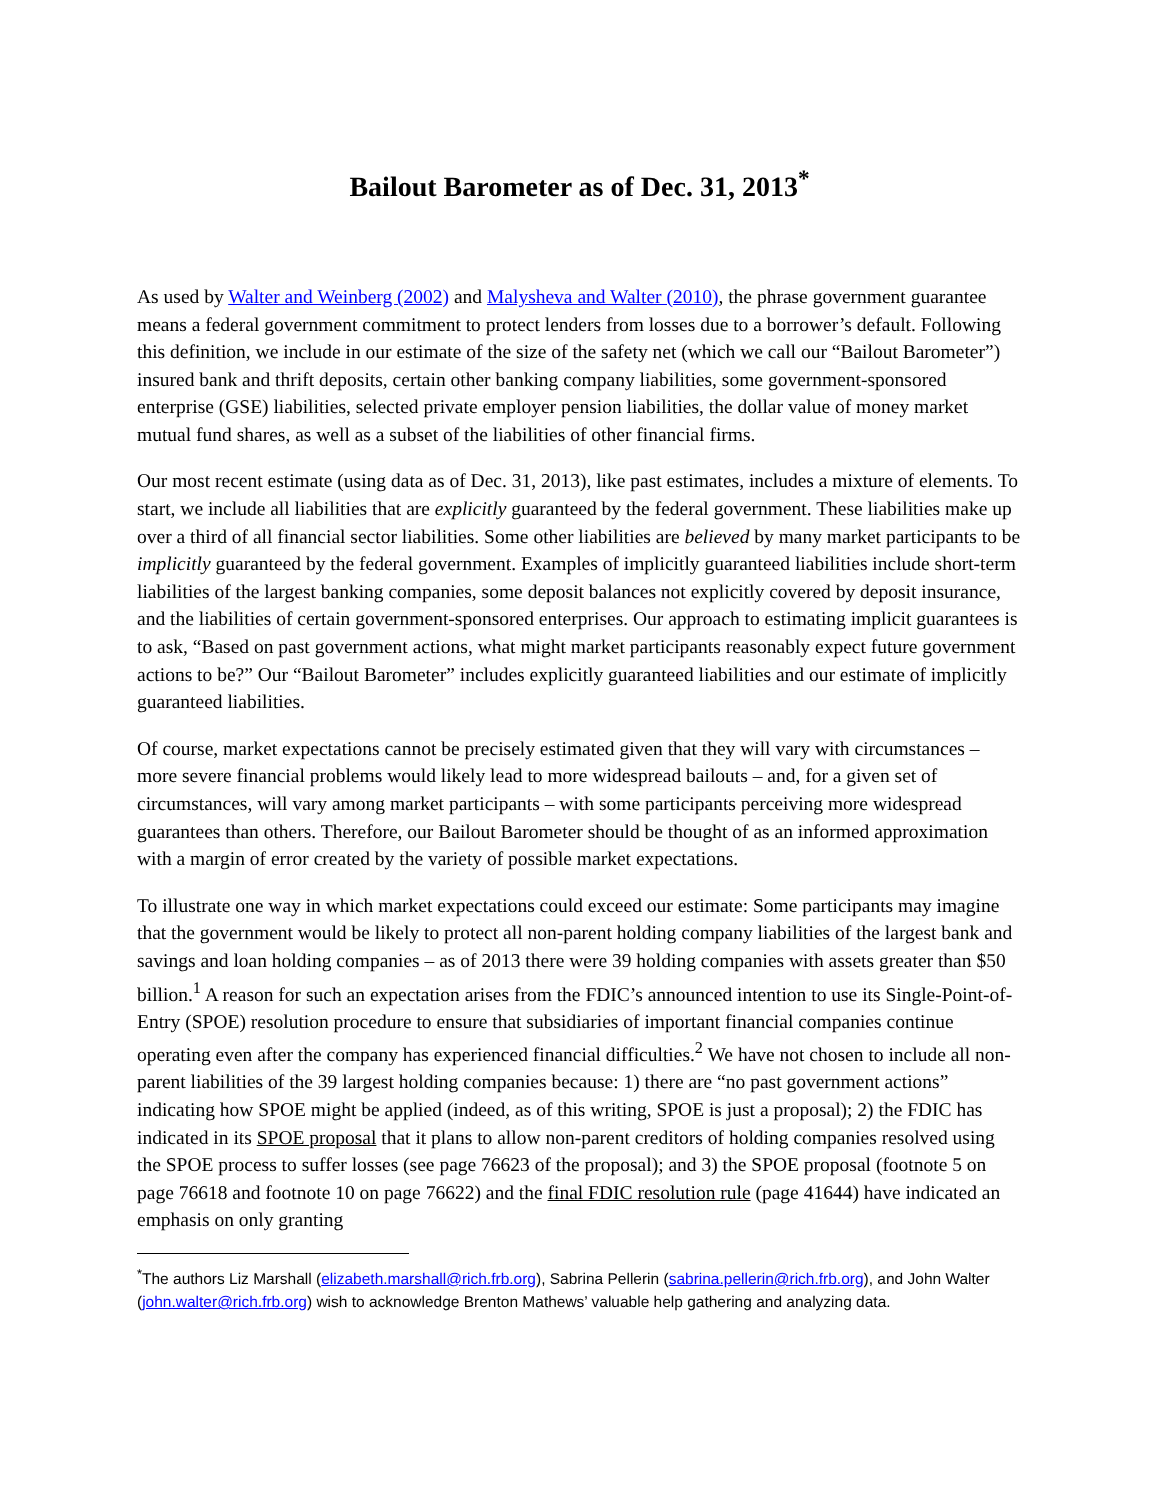Bailout Barometer as of Dec. 31, 2013<sup>*</sup>
As used by Walter and Weinberg (2002) and Malysheva and Walter (2010), the phrase government guarantee means a federal government commitment to protect lenders from losses due to a borrower’s default. Following this definition, we include in our estimate of the size of the safety net (which we call our “Bailout Barometer”) insured bank and thrift deposits, certain other banking company liabilities, some government-sponsored enterprise (GSE) liabilities, selected private employer pension liabilities, the dollar value of money market mutual fund shares, as well as a subset of the liabilities of other financial firms.
Our most recent estimate (using data as of Dec. 31, 2013), like past estimates, includes a mixture of elements. To start, we include all liabilities that are explicitly guaranteed by the federal government. These liabilities make up over a third of all financial sector liabilities. Some other liabilities are believed by many market participants to be implicitly guaranteed by the federal government. Examples of implicitly guaranteed liabilities include short-term liabilities of the largest banking companies, some deposit balances not explicitly covered by deposit insurance, and the liabilities of certain government-sponsored enterprises. Our approach to estimating implicit guarantees is to ask, “Based on past government actions, what might market participants reasonably expect future government actions to be?” Our “Bailout Barometer” includes explicitly guaranteed liabilities and our estimate of implicitly guaranteed liabilities.
Of course, market expectations cannot be precisely estimated given that they will vary with circumstances – more severe financial problems would likely lead to more widespread bailouts – and, for a given set of circumstances, will vary among market participants – with some participants perceiving more widespread guarantees than others. Therefore, our Bailout Barometer should be thought of as an informed approximation with a margin of error created by the variety of possible market expectations.
To illustrate one way in which market expectations could exceed our estimate: Some participants may imagine that the government would be likely to protect all non-parent holding company liabilities of the largest bank and savings and loan holding companies – as of 2013 there were 39 holding companies with assets greater than $50 billion.<sup>1</sup> A reason for such an expectation arises from the FDIC’s announced intention to use its Single-Point-of-Entry (SPOE) resolution procedure to ensure that subsidiaries of important financial companies continue operating even after the company has experienced financial difficulties.<sup>2</sup> We have not chosen to include all non-parent liabilities of the 39 largest holding companies because: 1) there are “no past government actions” indicating how SPOE might be applied (indeed, as of this writing, SPOE is just a proposal); 2) the FDIC has indicated in its SPOE proposal that it plans to allow non-parent creditors of holding companies resolved using the SPOE process to suffer losses (see page 76623 of the proposal); and 3) the SPOE proposal (footnote 5 on page 76618 and footnote 10 on page 76622) and the final FDIC resolution rule (page 41644) have indicated an emphasis on only granting
<sup>*</sup> The authors Liz Marshall (elizabeth.marshall@rich.frb.org), Sabrina Pellerin (sabrina.pellerin@rich.frb.org), and John Walter (john.walter@rich.frb.org) wish to acknowledge Brenton Mathews’ valuable help gathering and analyzing data.